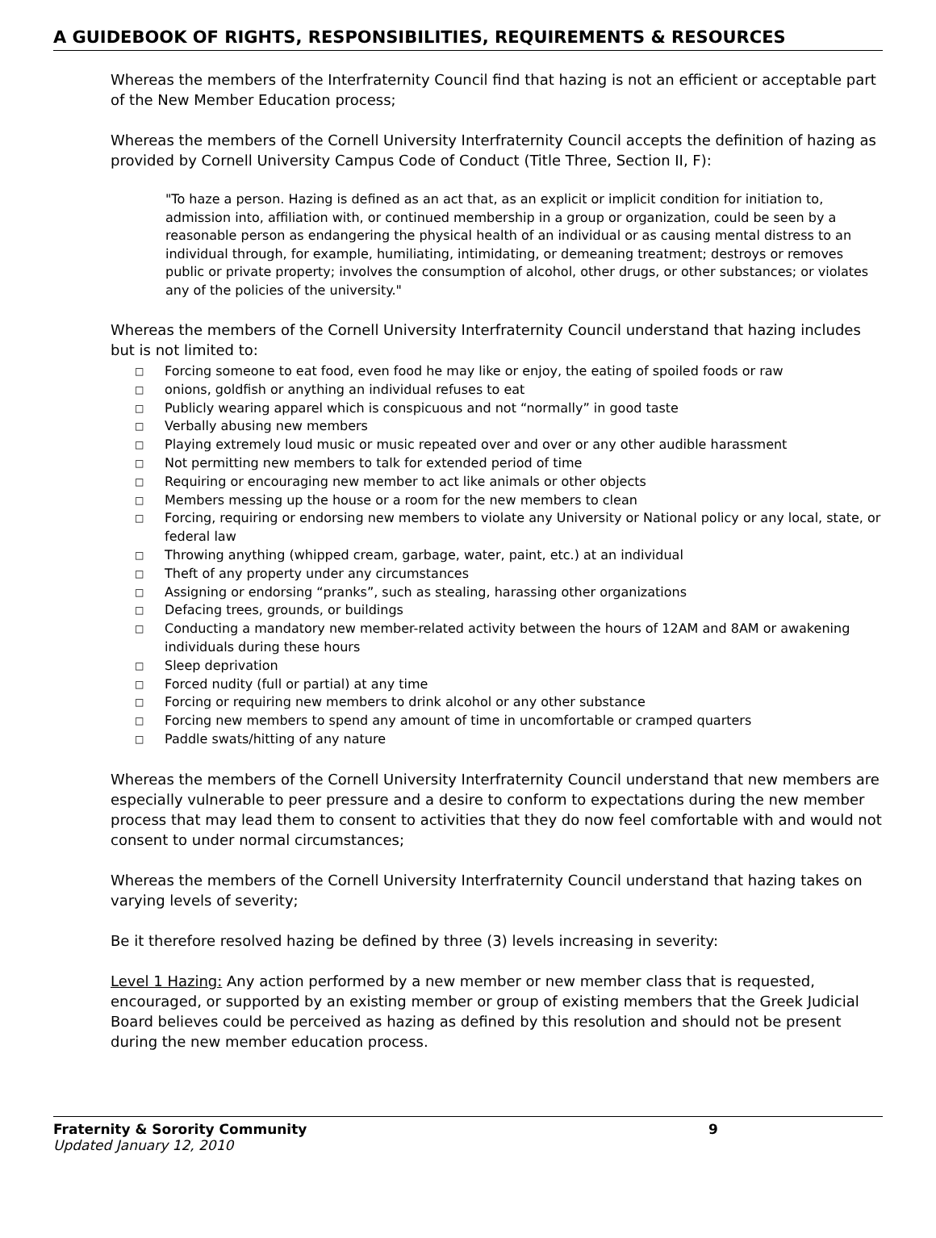A GUIDEBOOK OF RIGHTS, RESPONSIBILITIES, REQUIREMENTS & RESOURCES
Whereas the members of the Interfraternity Council find that hazing is not an efficient or acceptable part of the New Member Education process;
Whereas the members of the Cornell University Interfraternity Council accepts the definition of hazing as provided by Cornell University Campus Code of Conduct (Title Three, Section II, F):
"To haze a person. Hazing is defined as an act that, as an explicit or implicit condition for initiation to, admission into, affiliation with, or continued membership in a group or organization, could be seen by a reasonable person as endangering the physical health of an individual or as causing mental distress to an individual through, for example, humiliating, intimidating, or demeaning treatment; destroys or removes public or private property; involves the consumption of alcohol, other drugs, or other substances; or violates any of the policies of the university."
Whereas the members of the Cornell University Interfraternity Council understand that hazing includes but is not limited to:
□ Forcing someone to eat food, even food he may like or enjoy, the eating of spoiled foods or raw
□ onions, goldfish or anything an individual refuses to eat
□ Publicly wearing apparel which is conspicuous and not “normally” in good taste
□ Verbally abusing new members
□ Playing extremely loud music or music repeated over and over or any other audible harassment
□ Not permitting new members to talk for extended period of time
□ Requiring or encouraging new member to act like animals or other objects
□ Members messing up the house or a room for the new members to clean
□ Forcing, requiring or endorsing new members to violate any University or National policy or any local, state, or federal law
□ Throwing anything (whipped cream, garbage, water, paint, etc.) at an individual
□ Theft of any property under any circumstances
□ Assigning or endorsing “pranks”, such as stealing, harassing other organizations
□ Defacing trees, grounds, or buildings
□ Conducting a mandatory new member-related activity between the hours of 12AM and 8AM or awakening individuals during these hours
□ Sleep deprivation
□ Forced nudity (full or partial) at any time
□ Forcing or requiring new members to drink alcohol or any other substance
□ Forcing new members to spend any amount of time in uncomfortable or cramped quarters
□ Paddle swats/hitting of any nature
Whereas the members of the Cornell University Interfraternity Council understand that new members are especially vulnerable to peer pressure and a desire to conform to expectations during the new member process that may lead them to consent to activities that they do now feel comfortable with and would not consent to under normal circumstances;
Whereas the members of the Cornell University Interfraternity Council understand that hazing takes on varying levels of severity;
Be it therefore resolved hazing be defined by three (3) levels increasing in severity:
Level 1 Hazing: Any action performed by a new member or new member class that is requested, encouraged, or supported by an existing member or group of existing members that the Greek Judicial Board believes could be perceived as hazing as defined by this resolution and should not be present during the new member education process.
Fraternity & Sorority Community 9
Updated January 12, 2010